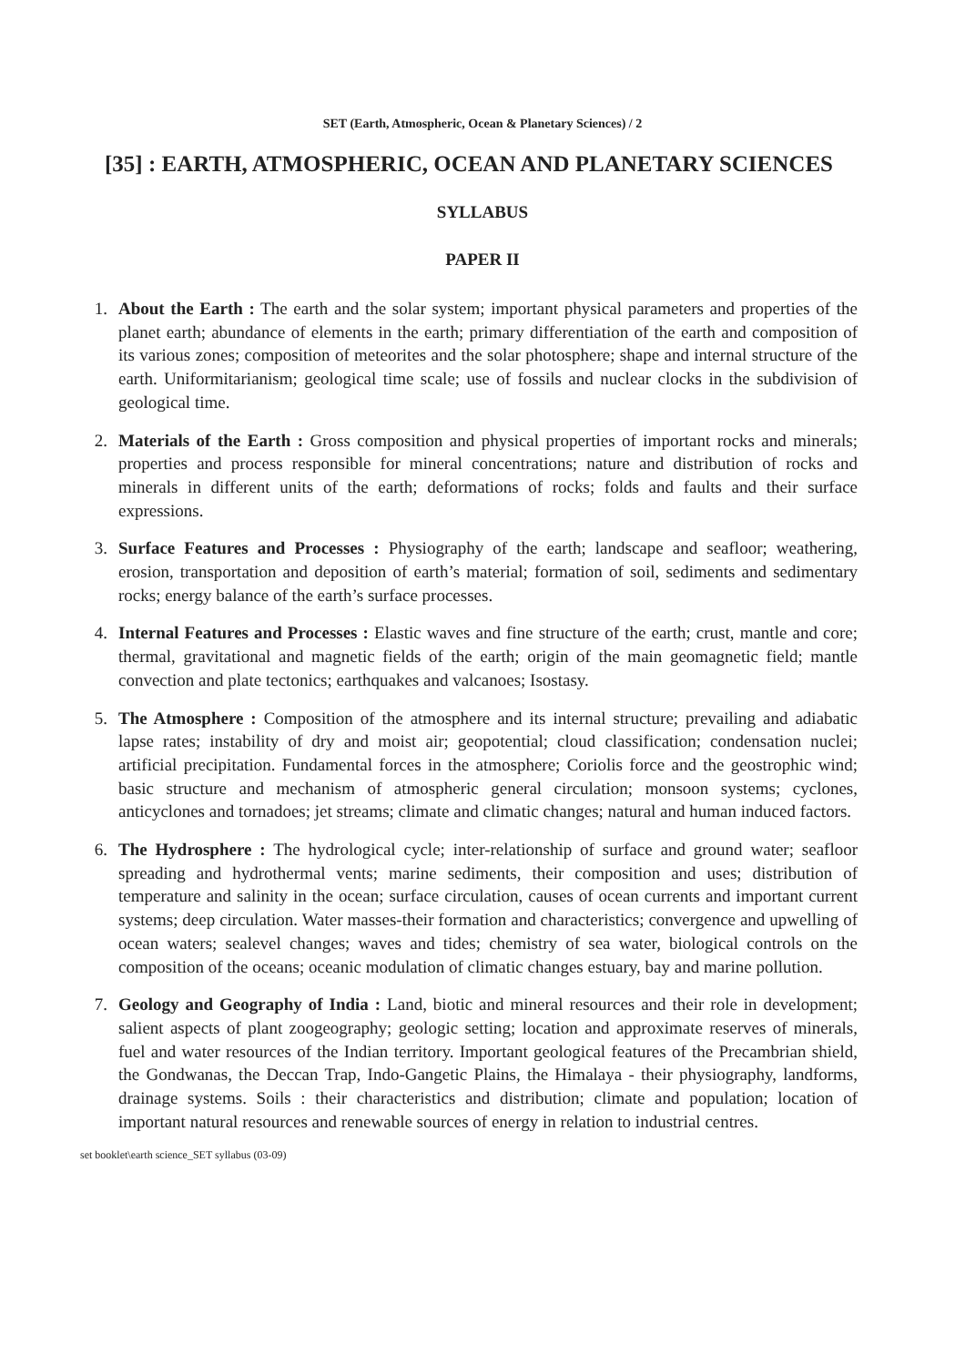SET (Earth, Atmospheric, Ocean & Planetary Sciences) / 2
[35] : EARTH, ATMOSPHERIC, OCEAN AND PLANETARY SCIENCES
SYLLABUS
PAPER II
1. About the Earth : The earth and the solar system; important physical parameters and properties of the planet earth; abundance of elements in the earth; primary differentiation of the earth and composition of its various zones; composition of meteorites and the solar photosphere; shape and internal structure of the earth. Uniformitarianism; geological time scale; use of fossils and nuclear clocks in the subdivision of geological time.
2. Materials of the Earth : Gross composition and physical properties of important rocks and minerals; properties and process responsible for mineral concentrations; nature and distribution of rocks and minerals in different units of the earth; deformations of rocks; folds and faults and their surface expressions.
3. Surface Features and Processes : Physiography of the earth; landscape and seafloor; weathering, erosion, transportation and deposition of earth’s material; formation of soil, sediments and sedimentary rocks; energy balance of the earth’s surface processes.
4. Internal Features and Processes : Elastic waves and fine structure of the earth; crust, mantle and core; thermal, gravitational and magnetic fields of the earth; origin of the main geomagnetic field; mantle convection and plate tectonics; earthquakes and valcanoes; Isostasy.
5. The Atmosphere : Composition of the atmosphere and its internal structure; prevailing and adiabatic lapse rates; instability of dry and moist air; geopotential; cloud classification; condensation nuclei; artificial precipitation. Fundamental forces in the atmosphere; Coriolis force and the geostrophic wind; basic structure and mechanism of atmospheric general circulation; monsoon systems; cyclones, anticyclones and tornadoes; jet streams; climate and climatic changes; natural and human induced factors.
6. The Hydrosphere : The hydrological cycle; inter-relationship of surface and ground water; seafloor spreading and hydrothermal vents; marine sediments, their composition and uses; distribution of temperature and salinity in the ocean; surface circulation, causes of ocean currents and important current systems; deep circulation. Water masses-their formation and characteristics; convergence and upwelling of ocean waters; sealevel changes; waves and tides; chemistry of sea water, biological controls on the composition of the oceans; oceanic modulation of climatic changes estuary, bay and marine pollution.
7. Geology and Geography of India : Land, biotic and mineral resources and their role in development; salient aspects of plant zoogeography; geologic setting; location and approximate reserves of minerals, fuel and water resources of the Indian territory. Important geological features of the Precambrian shield, the Gondwanas, the Deccan Trap, Indo-Gangetic Plains, the Himalaya - their physiography, landforms, drainage systems. Soils : their characteristics and distribution; climate and population; location of important natural resources and renewable sources of energy in relation to industrial centres.
set booklet\earth science_SET syllabus (03-09)